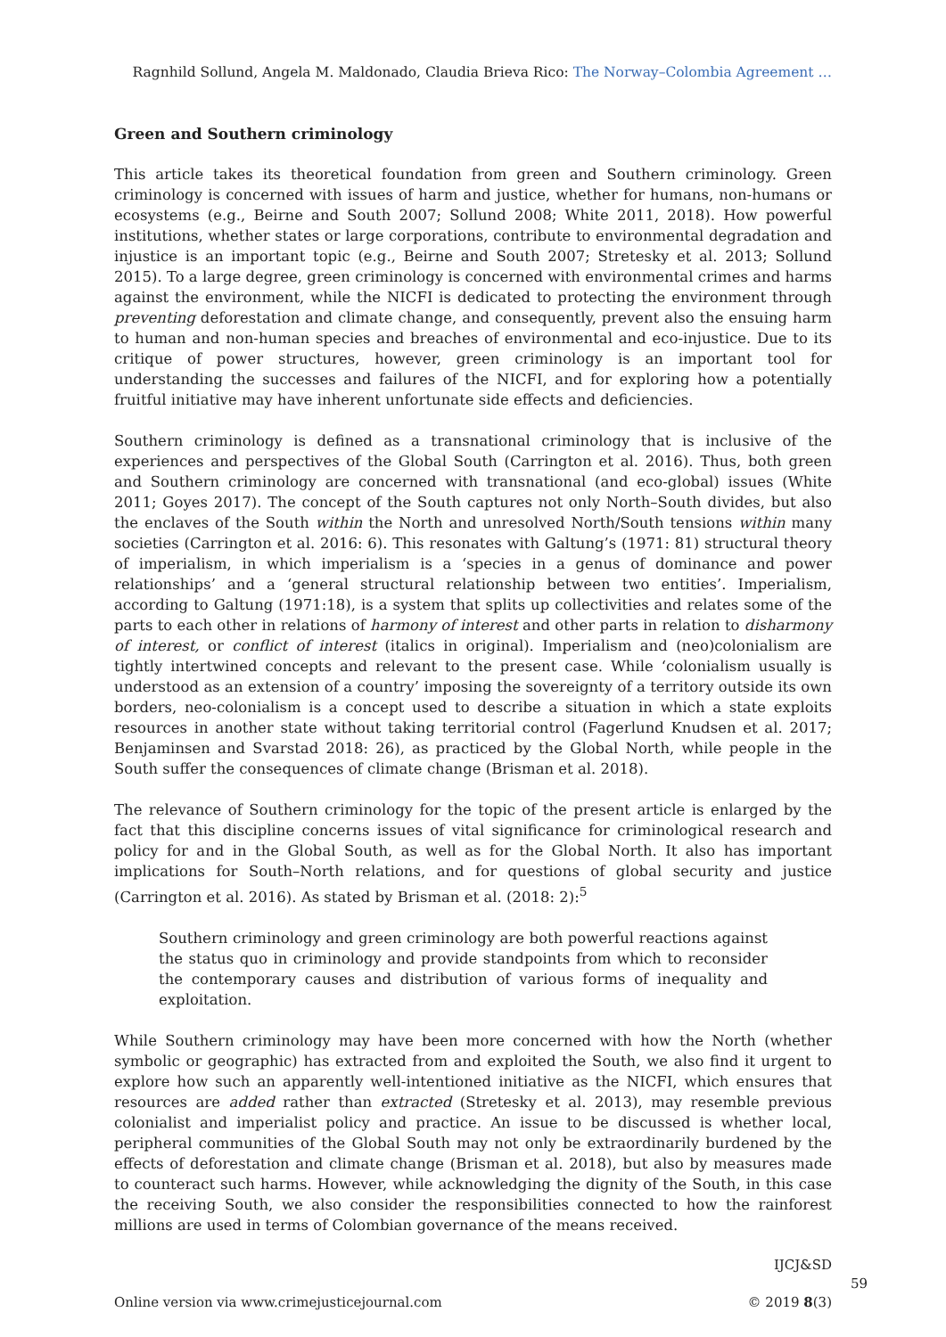Ragnhild Sollund, Angela M. Maldonado, Claudia Brieva Rico: The Norway–Colombia Agreement …
Green and Southern criminology
This article takes its theoretical foundation from green and Southern criminology. Green criminology is concerned with issues of harm and justice, whether for humans, non-humans or ecosystems (e.g., Beirne and South 2007; Sollund 2008; White 2011, 2018). How powerful institutions, whether states or large corporations, contribute to environmental degradation and injustice is an important topic (e.g., Beirne and South 2007; Stretesky et al. 2013; Sollund 2015). To a large degree, green criminology is concerned with environmental crimes and harms against the environment, while the NICFI is dedicated to protecting the environment through preventing deforestation and climate change, and consequently, prevent also the ensuing harm to human and non-human species and breaches of environmental and eco-injustice. Due to its critique of power structures, however, green criminology is an important tool for understanding the successes and failures of the NICFI, and for exploring how a potentially fruitful initiative may have inherent unfortunate side effects and deficiencies.
Southern criminology is defined as a transnational criminology that is inclusive of the experiences and perspectives of the Global South (Carrington et al. 2016). Thus, both green and Southern criminology are concerned with transnational (and eco-global) issues (White 2011; Goyes 2017). The concept of the South captures not only North–South divides, but also the enclaves of the South within the North and unresolved North/South tensions within many societies (Carrington et al. 2016: 6). This resonates with Galtung’s (1971: 81) structural theory of imperialism, in which imperialism is a ‘species in a genus of dominance and power relationships’ and a ‘general structural relationship between two entities’. Imperialism, according to Galtung (1971:18), is a system that splits up collectivities and relates some of the parts to each other in relations of harmony of interest and other parts in relation to disharmony of interest, or conflict of interest (italics in original). Imperialism and (neo)colonialism are tightly intertwined concepts and relevant to the present case. While ‘colonialism usually is understood as an extension of a country’ imposing the sovereignty of a territory outside its own borders, neo-colonialism is a concept used to describe a situation in which a state exploits resources in another state without taking territorial control (Fagerlund Knudsen et al. 2017; Benjaminsen and Svarstad 2018: 26), as practiced by the Global North, while people in the South suffer the consequences of climate change (Brisman et al. 2018).
The relevance of Southern criminology for the topic of the present article is enlarged by the fact that this discipline concerns issues of vital significance for criminological research and policy for and in the Global South, as well as for the Global North. It also has important implications for South–North relations, and for questions of global security and justice (Carrington et al. 2016). As stated by Brisman et al. (2018: 2):<sup>5</sup>
Southern criminology and green criminology are both powerful reactions against the status quo in criminology and provide standpoints from which to reconsider the contemporary causes and distribution of various forms of inequality and exploitation.
While Southern criminology may have been more concerned with how the North (whether symbolic or geographic) has extracted from and exploited the South, we also find it urgent to explore how such an apparently well-intentioned initiative as the NICFI, which ensures that resources are added rather than extracted (Stretesky et al. 2013), may resemble previous colonialist and imperialist policy and practice. An issue to be discussed is whether local, peripheral communities of the Global South may not only be extraordinarily burdened by the effects of deforestation and climate change (Brisman et al. 2018), but also by measures made to counteract such harms. However, while acknowledging the dignity of the South, in this case the receiving South, we also consider the responsibilities connected to how the rainforest millions are used in terms of Colombian governance of the means received.
Online version via www.crimejusticejournal.com
IJCJ&SD 59
© 2019 8(3)